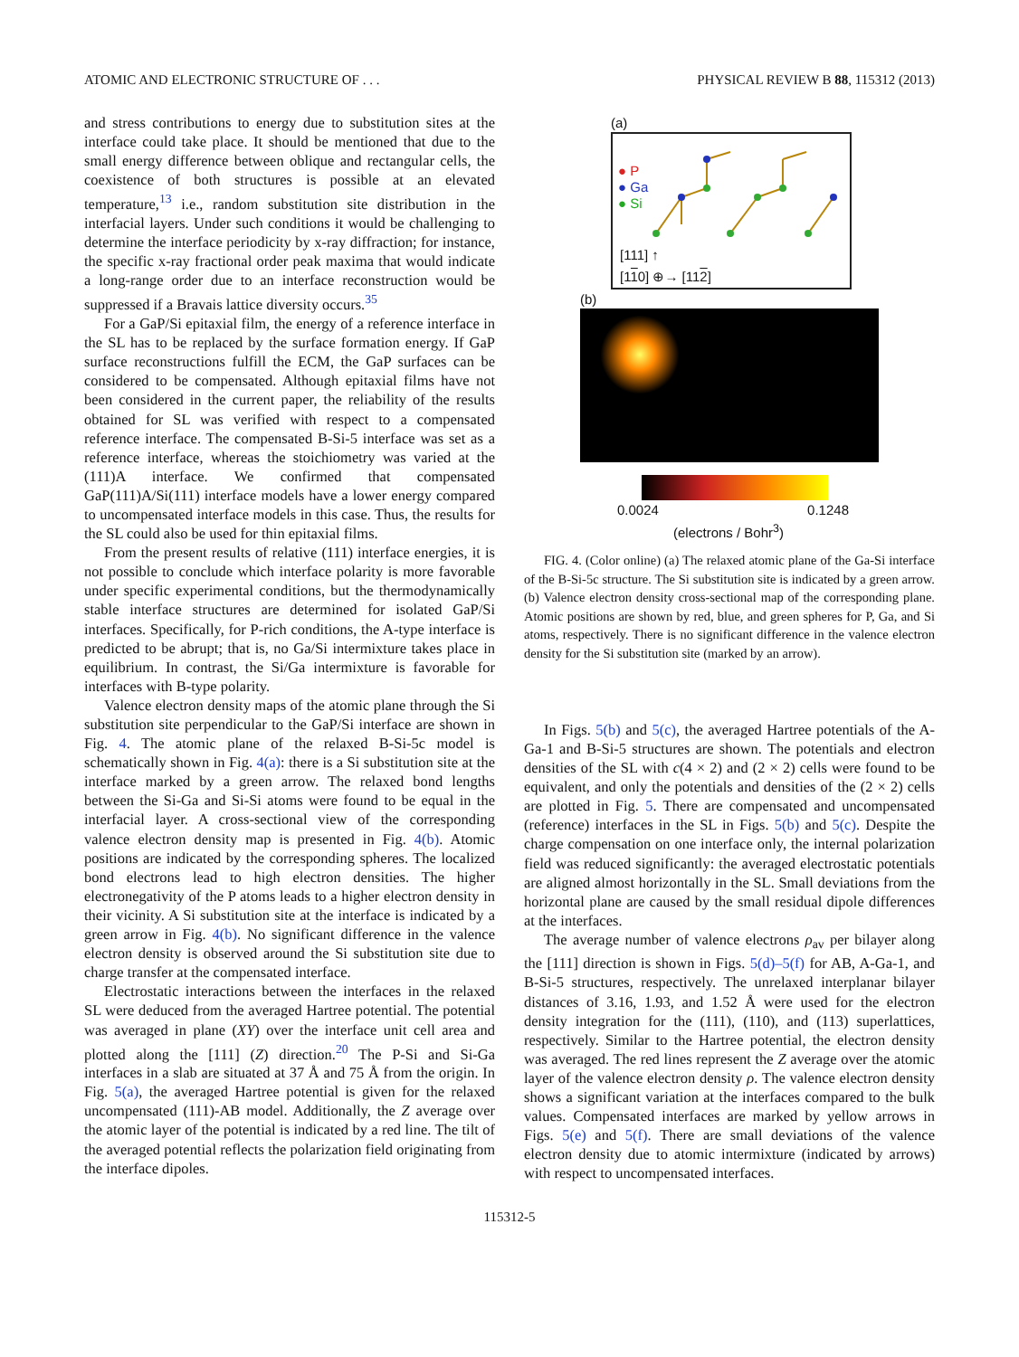ATOMIC AND ELECTRONIC STRUCTURE OF . . . PHYSICAL REVIEW B 88, 115312 (2013)
and stress contributions to energy due to substitution sites at the interface could take place. It should be mentioned that due to the small energy difference between oblique and rectangular cells, the coexistence of both structures is possible at an elevated temperature,<sup>13</sup> i.e., random substitution site distribution in the interfacial layers. Under such conditions it would be challenging to determine the interface periodicity by x-ray diffraction; for instance, the specific x-ray fractional order peak maxima that would indicate a long-range order due to an interface reconstruction would be suppressed if a Bravais lattice diversity occurs.<sup>35</sup>
For a GaP/Si epitaxial film, the energy of a reference interface in the SL has to be replaced by the surface formation energy. If GaP surface reconstructions fulfill the ECM, the GaP surfaces can be considered to be compensated. Although epitaxial films have not been considered in the current paper, the reliability of the results obtained for SL was verified with respect to a compensated reference interface. The compensated B-Si-5 interface was set as a reference interface, whereas the stoichiometry was varied at the (111)A interface. We confirmed that compensated GaP(111)A/Si(111) interface models have a lower energy compared to uncompensated interface models in this case. Thus, the results for the SL could also be used for thin epitaxial films.
From the present results of relative (111) interface energies, it is not possible to conclude which interface polarity is more favorable under specific experimental conditions, but the thermodynamically stable interface structures are determined for isolated GaP/Si interfaces. Specifically, for P-rich conditions, the A-type interface is predicted to be abrupt; that is, no Ga/Si intermixture takes place in equilibrium. In contrast, the Si/Ga intermixture is favorable for interfaces with B-type polarity.
Valence electron density maps of the atomic plane through the Si substitution site perpendicular to the GaP/Si interface are shown in Fig. 4. The atomic plane of the relaxed B-Si-5c model is schematically shown in Fig. 4(a): there is a Si substitution site at the interface marked by a green arrow. The relaxed bond lengths between the Si-Ga and Si-Si atoms were found to be equal in the interfacial layer. A cross-sectional view of the corresponding valence electron density map is presented in Fig. 4(b). Atomic positions are indicated by the corresponding spheres. The localized bond electrons lead to high electron densities. The higher electronegativity of the P atoms leads to a higher electron density in their vicinity. A Si substitution site at the interface is indicated by a green arrow in Fig. 4(b). No significant difference in the valence electron density is observed around the Si substitution site due to charge transfer at the compensated interface.
Electrostatic interactions between the interfaces in the relaxed SL were deduced from the averaged Hartree potential. The potential was averaged in plane (XY) over the interface unit cell area and plotted along the [111] (Z) direction.<sup>20</sup> The P-Si and Si-Ga interfaces in a slab are situated at 37 Å and 75 Å from the origin. In Fig. 5(a), the averaged Hartree potential is given for the relaxed uncompensated (111)-AB model. Additionally, the Z average over the atomic layer of the potential is indicated by a red line. The tilt of the averaged potential reflects the polarization field originating from the interface dipoles.
(a)
● P
● Ga
● Si
[111] ↑
[110] ⊕→ [112]
(b)
0.0024 0.1248
(electrons / Bohr<sup>3</sup>)
FIG. 4. (Color online) (a) The relaxed atomic plane of the Ga-Si interface of the B-Si-5c structure. The Si substitution site is indicated by a green arrow. (b) Valence electron density cross-sectional map of the corresponding plane. Atomic positions are shown by red, blue, and green spheres for P, Ga, and Si atoms, respectively. There is no significant difference in the valence electron density for the Si substitution site (marked by an arrow).
In Figs. 5(b) and 5(c), the averaged Hartree potentials of the A-Ga-1 and B-Si-5 structures are shown. The potentials and electron densities of the SL with c(4 × 2) and (2 × 2) cells were found to be equivalent, and only the potentials and densities of the (2 × 2) cells are plotted in Fig. 5. There are compensated and uncompensated (reference) interfaces in the SL in Figs. 5(b) and 5(c). Despite the charge compensation on one interface only, the internal polarization field was reduced significantly: the averaged electrostatic potentials are aligned almost horizontally in the SL. Small deviations from the horizontal plane are caused by the small residual dipole differences at the interfaces.
The average number of valence electrons ρ<sub>av</sub> per bilayer along the [111] direction is shown in Figs. 5(d)–5(f) for AB, A-Ga-1, and B-Si-5 structures, respectively. The unrelaxed interplanar bilayer distances of 3.16, 1.93, and 1.52 Å were used for the electron density integration for the (111), (110), and (113) superlattices, respectively. Similar to the Hartree potential, the electron density was averaged. The red lines represent the Z average over the atomic layer of the valence electron density ρ. The valence electron density shows a significant variation at the interfaces compared to the bulk values. Compensated interfaces are marked by yellow arrows in Figs. 5(e) and 5(f). There are small deviations of the valence electron density due to atomic intermixture (indicated by arrows) with respect to uncompensated interfaces.
115312-5